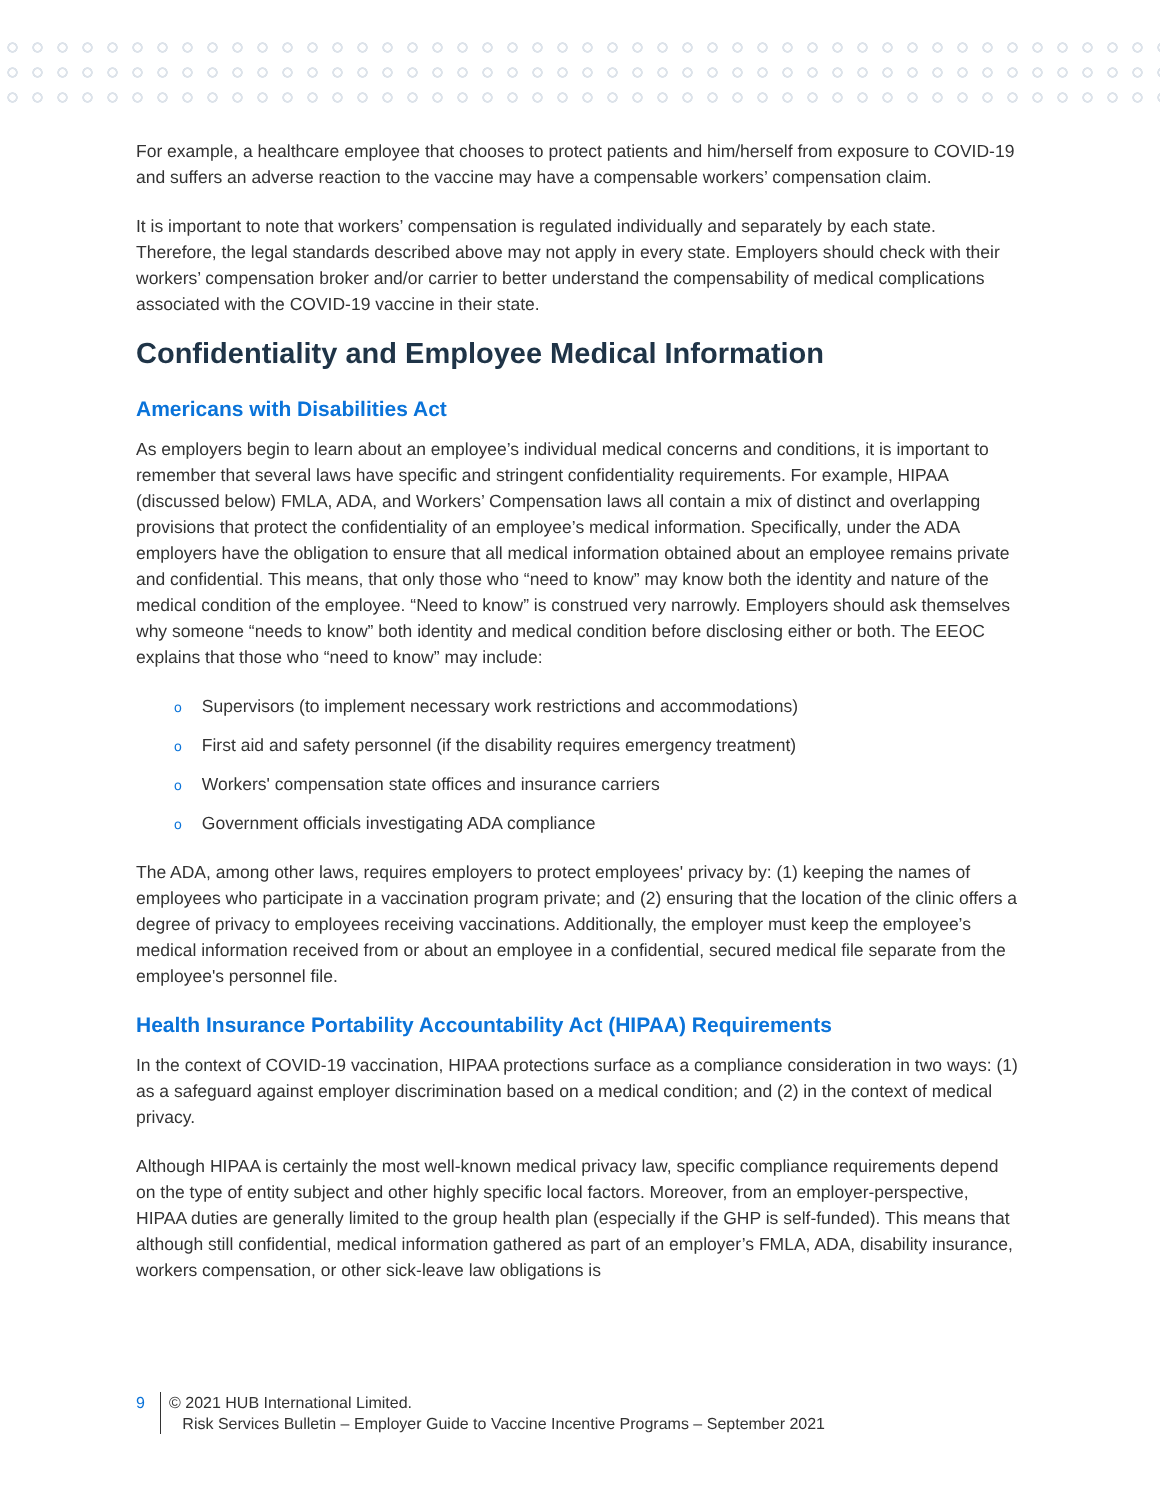For example, a healthcare employee that chooses to protect patients and him/herself from exposure to COVID-19 and suffers an adverse reaction to the vaccine may have a compensable workers’ compensation claim.
It is important to note that workers’ compensation is regulated individually and separately by each state. Therefore, the legal standards described above may not apply in every state. Employers should check with their workers’ compensation broker and/or carrier to better understand the compensability of medical complications associated with the COVID-19 vaccine in their state.
Confidentiality and Employee Medical Information
Americans with Disabilities Act
As employers begin to learn about an employee’s individual medical concerns and conditions, it is important to remember that several laws have specific and stringent confidentiality requirements. For example, HIPAA (discussed below) FMLA, ADA, and Workers’ Compensation laws all contain a mix of distinct and overlapping provisions that protect the confidentiality of an employee’s medical information. Specifically, under the ADA employers have the obligation to ensure that all medical information obtained about an employee remains private and confidential. This means, that only those who “need to know” may know both the identity and nature of the medical condition of the employee. “Need to know” is construed very narrowly. Employers should ask themselves why someone “needs to know” both identity and medical condition before disclosing either or both. The EEOC explains that those who “need to know” may include:
o Supervisors (to implement necessary work restrictions and accommodations)
o First aid and safety personnel (if the disability requires emergency treatment)
o Workers' compensation state offices and insurance carriers
o Government officials investigating ADA compliance
The ADA, among other laws, requires employers to protect employees' privacy by: (1) keeping the names of employees who participate in a vaccination program private; and (2) ensuring that the location of the clinic offers a degree of privacy to employees receiving vaccinations. Additionally, the employer must keep the employee’s medical information received from or about an employee in a confidential, secured medical file separate from the employee's personnel file.
Health Insurance Portability Accountability Act (HIPAA) Requirements
In the context of COVID-19 vaccination, HIPAA protections surface as a compliance consideration in two ways: (1) as a safeguard against employer discrimination based on a medical condition; and (2) in the context of medical privacy.
Although HIPAA is certainly the most well-known medical privacy law, specific compliance requirements depend on the type of entity subject and other highly specific local factors. Moreover, from an employer-perspective, HIPAA duties are generally limited to the group health plan (especially if the GHP is self-funded). This means that although still confidential, medical information gathered as part of an employer’s FMLA, ADA, disability insurance, workers compensation, or other sick-leave law obligations is
9 © 2021 HUB International Limited.
Risk Services Bulletin – Employer Guide to Vaccine Incentive Programs – September 2021